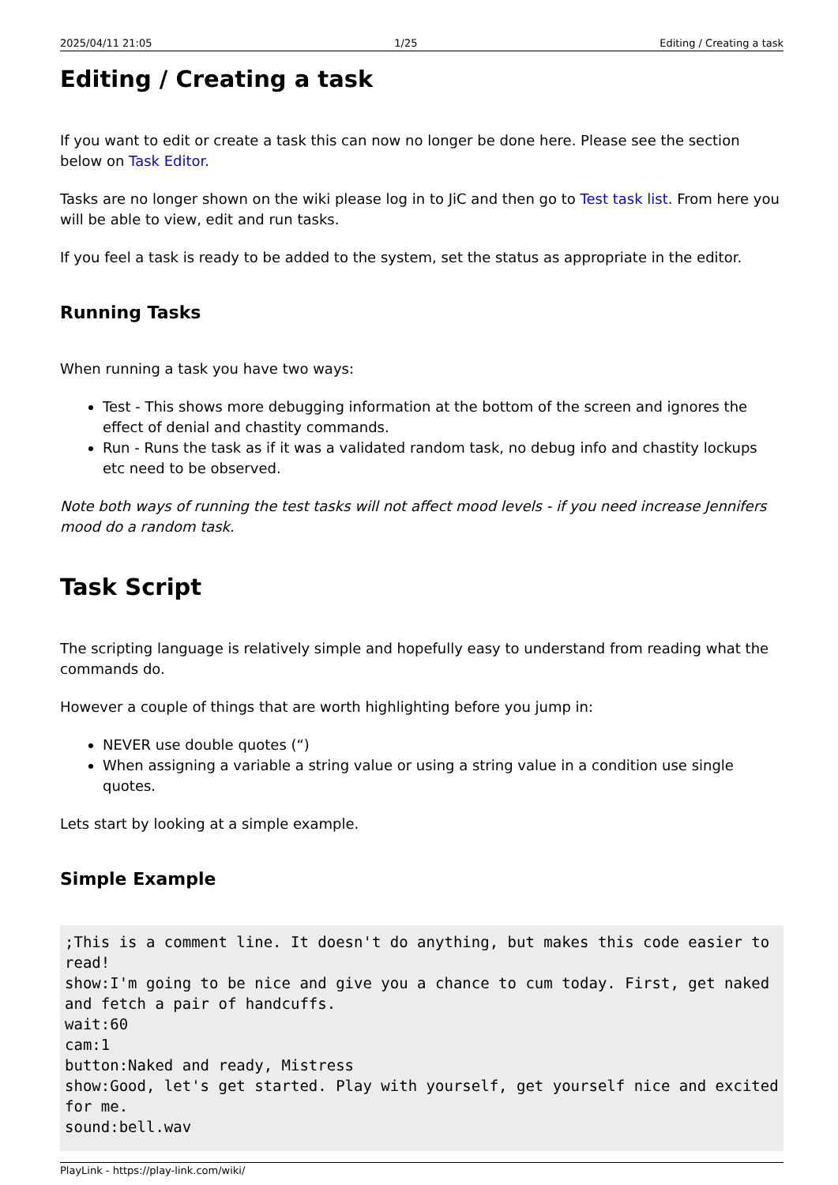2025/04/11 21:05 1/25 Editing / Creating a task
Editing / Creating a task
If you want to edit or create a task this can now no longer be done here. Please see the section below on Task Editor.
Tasks are no longer shown on the wiki please log in to JiC and then go to Test task list. From here you will be able to view, edit and run tasks.
If you feel a task is ready to be added to the system, set the status as appropriate in the editor.
Running Tasks
When running a task you have two ways:
Test - This shows more debugging information at the bottom of the screen and ignores the effect of denial and chastity commands.
Run - Runs the task as if it was a validated random task, no debug info and chastity lockups etc need to be observed.
Note both ways of running the test tasks will not affect mood levels - if you need increase Jennifers mood do a random task.
Task Script
The scripting language is relatively simple and hopefully easy to understand from reading what the commands do.
However a couple of things that are worth highlighting before you jump in:
NEVER use double quotes (“)
When assigning a variable a string value or using a string value in a condition use single quotes.
Lets start by looking at a simple example.
Simple Example
;This is a comment line. It doesn't do anything, but makes this code easier to read!
show:I'm going to be nice and give you a chance to cum today. First, get naked and fetch a pair of handcuffs.
wait:60
cam:1
button:Naked and ready, Mistress
show:Good, let's get started. Play with yourself, get yourself nice and excited for me.
sound:bell.wav
PlayLink - https://play-link.com/wiki/